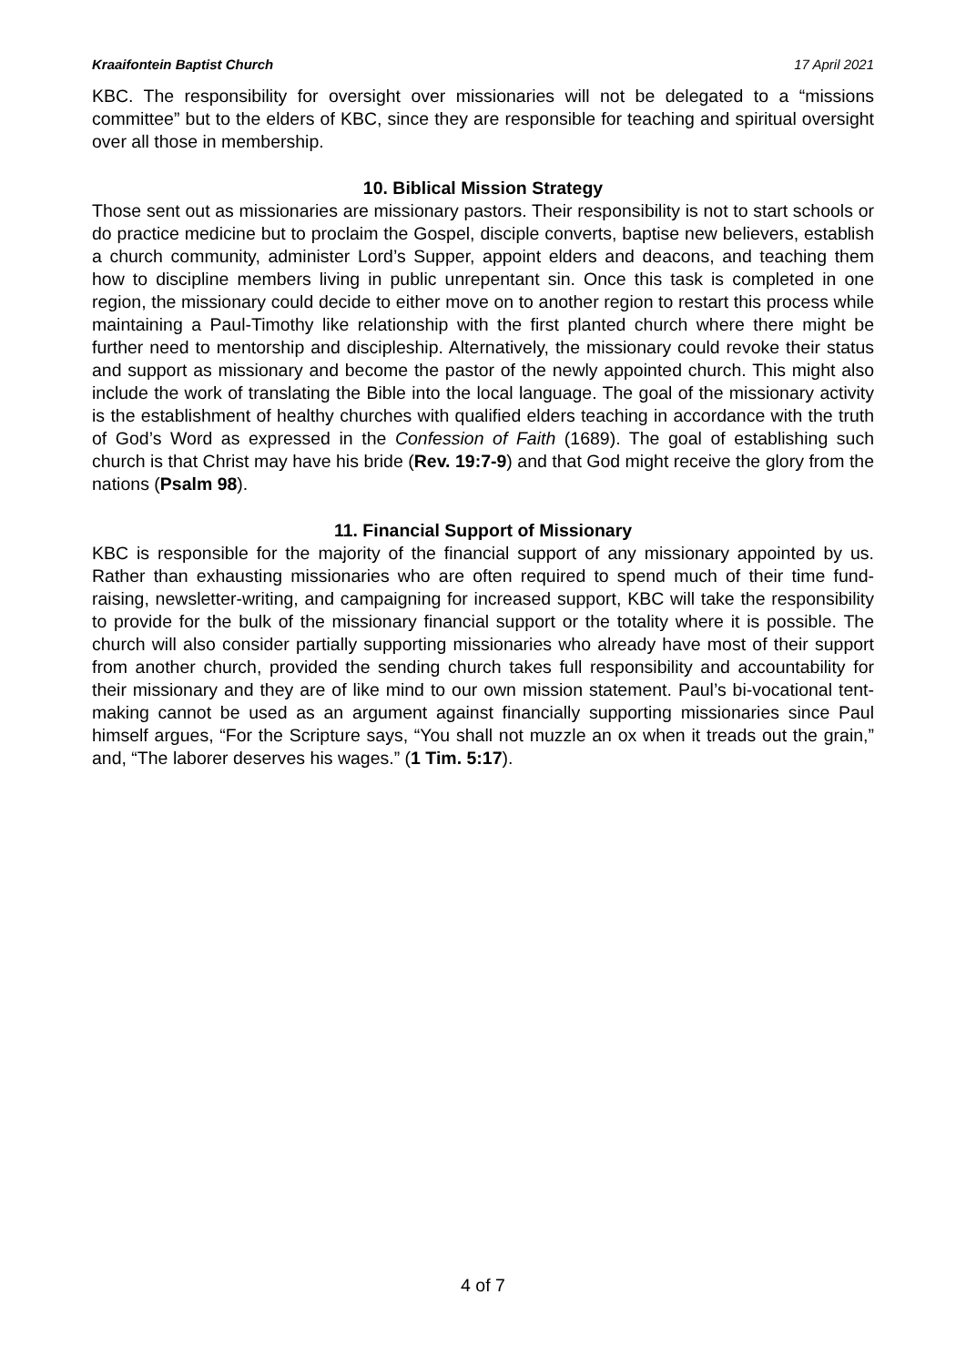Kraaifontein Baptist Church 17 April 2021
KBC. The responsibility for oversight over missionaries will not be delegated to a “missions committee” but to the elders of KBC, since they are responsible for teaching and spiritual oversight over all those in membership.
10. Biblical Mission Strategy
Those sent out as missionaries are missionary pastors. Their responsibility is not to start schools or do practice medicine but to proclaim the Gospel, disciple converts, baptise new believers, establish a church community, administer Lord’s Supper, appoint elders and deacons, and teaching them how to discipline members living in public unrepentant sin. Once this task is completed in one region, the missionary could decide to either move on to another region to restart this process while maintaining a Paul-Timothy like relationship with the first planted church where there might be further need to mentorship and discipleship. Alternatively, the missionary could revoke their status and support as missionary and become the pastor of the newly appointed church. This might also include the work of translating the Bible into the local language. The goal of the missionary activity is the establishment of healthy churches with qualified elders teaching in accordance with the truth of God’s Word as expressed in the Confession of Faith (1689). The goal of establishing such church is that Christ may have his bride (Rev. 19:7-9) and that God might receive the glory from the nations (Psalm 98).
11. Financial Support of Missionary
KBC is responsible for the majority of the financial support of any missionary appointed by us. Rather than exhausting missionaries who are often required to spend much of their time fund-raising, newsletter-writing, and campaigning for increased support, KBC will take the responsibility to provide for the bulk of the missionary financial support or the totality where it is possible. The church will also consider partially supporting missionaries who already have most of their support from another church, provided the sending church takes full responsibility and accountability for their missionary and they are of like mind to our own mission statement. Paul’s bi-vocational tent-making cannot be used as an argument against financially supporting missionaries since Paul himself argues, “For the Scripture says, “You shall not muzzle an ox when it treads out the grain,” and, “The laborer deserves his wages.” (1 Tim. 5:17).
4 of 7